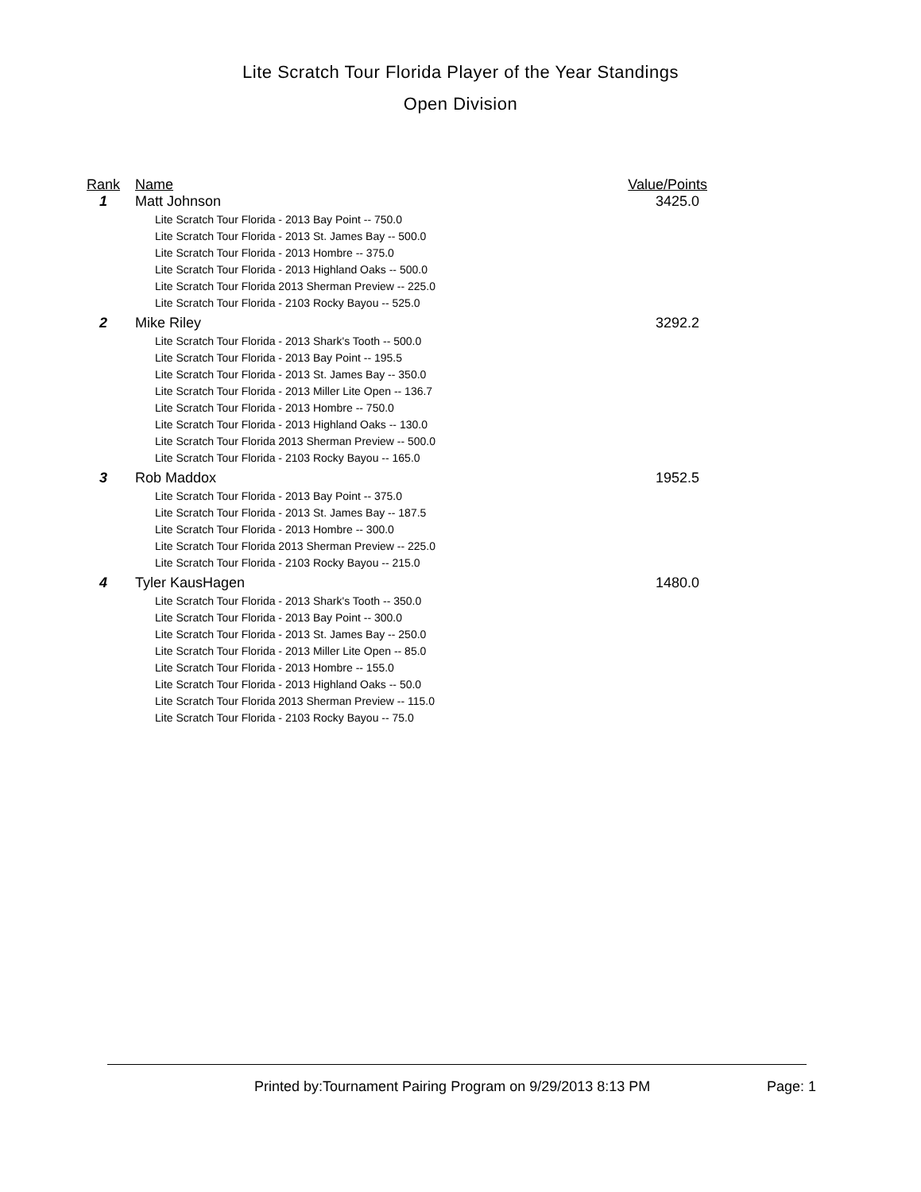Lite Scratch Tour Florida Player of the Year Standings
Open Division
| Rank | Name | Value/Points |
| --- | --- | --- |
| 1 | Matt Johnson Lite Scratch Tour Florida - 2013 Bay Point -- 750.0 Lite Scratch Tour Florida - 2013 St. James Bay -- 500.0 Lite Scratch Tour Florida - 2013 Hombre -- 375.0 Lite Scratch Tour Florida - 2013 Highland Oaks -- 500.0 Lite Scratch Tour Florida 2013 Sherman Preview -- 225.0 Lite Scratch Tour Florida - 2103 Rocky Bayou -- 525.0 | 3425.0 |
| 2 | Mike Riley Lite Scratch Tour Florida - 2013 Shark's Tooth -- 500.0 Lite Scratch Tour Florida - 2013 Bay Point -- 195.5 Lite Scratch Tour Florida - 2013 St. James Bay -- 350.0 Lite Scratch Tour Florida - 2013 Miller Lite Open -- 136.7 Lite Scratch Tour Florida - 2013 Hombre -- 750.0 Lite Scratch Tour Florida - 2013 Highland Oaks -- 130.0 Lite Scratch Tour Florida 2013 Sherman Preview -- 500.0 Lite Scratch Tour Florida - 2103 Rocky Bayou -- 165.0 | 3292.2 |
| 3 | Rob Maddox Lite Scratch Tour Florida - 2013 Bay Point -- 375.0 Lite Scratch Tour Florida - 2013 St. James Bay -- 187.5 Lite Scratch Tour Florida - 2013 Hombre -- 300.0 Lite Scratch Tour Florida 2013 Sherman Preview -- 225.0 Lite Scratch Tour Florida - 2103 Rocky Bayou -- 215.0 | 1952.5 |
| 4 | Tyler KausHagen Lite Scratch Tour Florida - 2013 Shark's Tooth -- 350.0 Lite Scratch Tour Florida - 2013 Bay Point -- 300.0 Lite Scratch Tour Florida - 2013 St. James Bay -- 250.0 Lite Scratch Tour Florida - 2013 Miller Lite Open -- 85.0 Lite Scratch Tour Florida - 2013 Hombre -- 155.0 Lite Scratch Tour Florida - 2013 Highland Oaks -- 50.0 Lite Scratch Tour Florida 2013 Sherman Preview -- 115.0 Lite Scratch Tour Florida - 2103 Rocky Bayou -- 75.0 | 1480.0 |
Printed by:Tournament Pairing Program on 9/29/2013 8:13 PM
Page: 1